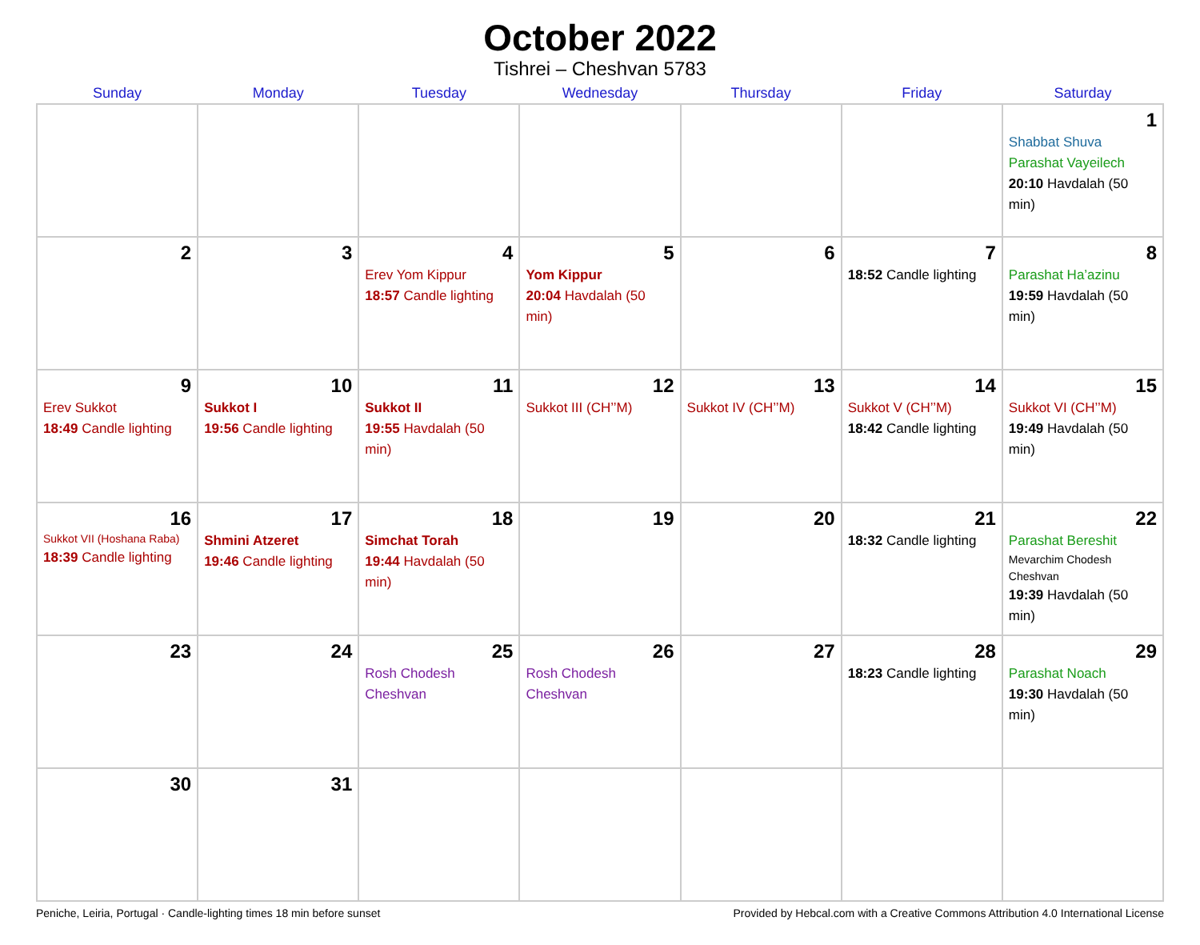October 2022
Tishrei – Cheshvan 5783
| Sunday | Monday | Tuesday | Wednesday | Thursday | Friday | Saturday |
| --- | --- | --- | --- | --- | --- | --- |
| | | | | | | 1 Shabbat Shuva Parashat Vayeilech 20:10 Havdalah (50 min) |
| 2 | 3 | 4 Erev Yom Kippur 18:57 Candle lighting | 5 Yom Kippur 20:04 Havdalah (50 min) | 6 | 7 18:52 Candle lighting | 8 Parashat Ha’azinu 19:59 Havdalah (50 min) |
| 9 Erev Sukkot 18:49 Candle lighting | 10 Sukkot I 19:56 Candle lighting | 11 Sukkot II 19:55 Havdalah (50 min) | 12 Sukkot III (CH’’M) | 13 Sukkot IV (CH’’M) | 14 Sukkot V (CH’’M) 18:42 Candle lighting | 15 Sukkot VI (CH’’M) 19:49 Havdalah (50 min) |
| 16 Sukkot VII (Hoshana Raba) 18:39 Candle lighting | 17 Shmini Atzeret 19:46 Candle lighting | 18 Simchat Torah 19:44 Havdalah (50 min) | 19 | 20 | 21 18:32 Candle lighting | 22 Parashat Bereshit Mevarchim Chodesh Cheshvan 19:39 Havdalah (50 min) |
| 23 | 24 | 25 Rosh Chodesh Cheshvan | 26 Rosh Chodesh Cheshvan | 27 | 28 18:23 Candle lighting | 29 Parashat Noach 19:30 Havdalah (50 min) |
| 30 | 31 | | | | | |
Peniche, Leiria, Portugal · Candle-lighting times 18 min before sunset Provided by Hebcal.com with a Creative Commons Attribution 4.0 International License